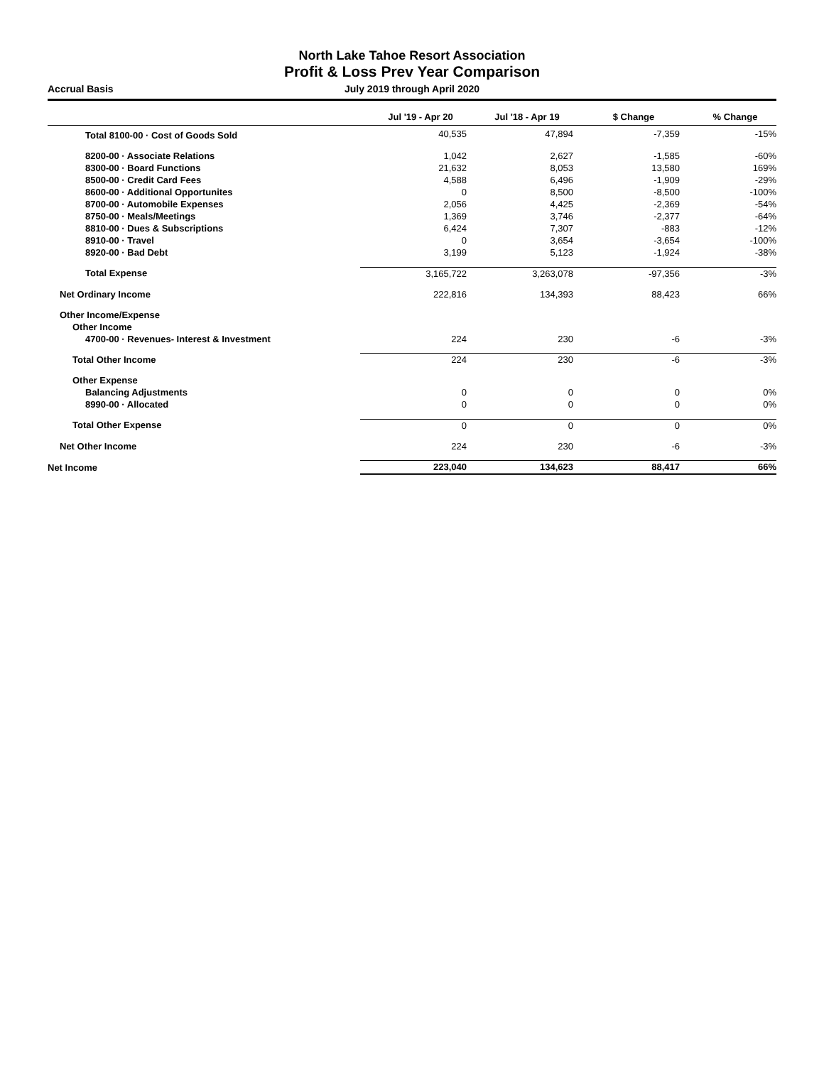North Lake Tahoe Resort Association
Profit & Loss Prev Year Comparison
Accrual Basis July 2019 through April 2020
| | Jul '19 - Apr 20 | Jul '18 - Apr 19 | $ Change | % Change |
| --- | --- | --- | --- | --- |
| Total 8100-00 · Cost of Goods Sold | 40,535 | 47,894 | -7,359 | -15% |
| 8200-00 · Associate Relations | 1,042 | 2,627 | -1,585 | -60% |
| 8300-00 · Board Functions | 21,632 | 8,053 | 13,580 | 169% |
| 8500-00 · Credit Card Fees | 4,588 | 6,496 | -1,909 | -29% |
| 8600-00 · Additional Opportunites | 0 | 8,500 | -8,500 | -100% |
| 8700-00 · Automobile Expenses | 2,056 | 4,425 | -2,369 | -54% |
| 8750-00 · Meals/Meetings | 1,369 | 3,746 | -2,377 | -64% |
| 8810-00 · Dues & Subscriptions | 6,424 | 7,307 | -883 | -12% |
| 8910-00 · Travel | 0 | 3,654 | -3,654 | -100% |
| 8920-00 · Bad Debt | 3,199 | 5,123 | -1,924 | -38% |
| Total Expense | 3,165,722 | 3,263,078 | -97,356 | -3% |
| Net Ordinary Income | 222,816 | 134,393 | 88,423 | 66% |
| Other Income/Expense | | | | |
| Other Income | | | | |
| 4700-00 · Revenues- Interest & Investment | 224 | 230 | -6 | -3% |
| Total Other Income | 224 | 230 | -6 | -3% |
| Other Expense | | | | |
| Balancing Adjustments | 0 | 0 | 0 | 0% |
| 8990-00 · Allocated | 0 | 0 | 0 | 0% |
| Total Other Expense | 0 | 0 | 0 | 0% |
| Net Other Income | 224 | 230 | -6 | -3% |
| Net Income | 223,040 | 134,623 | 88,417 | 66% |